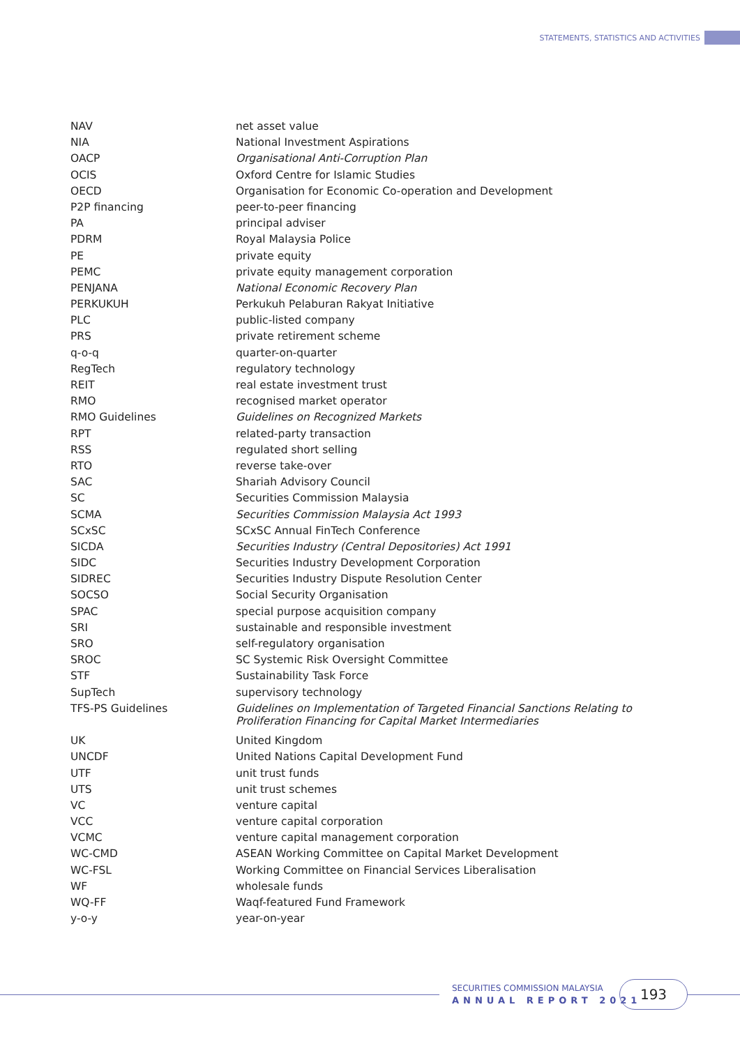STATEMENTS, STATISTICS AND ACTIVITIES
| NAV | net asset value |
| NIA | National Investment Aspirations |
| OACP | Organisational Anti-Corruption Plan |
| OCIS | Oxford Centre for Islamic Studies |
| OECD | Organisation for Economic Co-operation and Development |
| P2P financing | peer-to-peer financing |
| PA | principal adviser |
| PDRM | Royal Malaysia Police |
| PE | private equity |
| PEMC | private equity management corporation |
| PENJANA | National Economic Recovery Plan |
| PERKUKUH | Perkukuh Pelaburan Rakyat Initiative |
| PLC | public-listed company |
| PRS | private retirement scheme |
| q-o-q | quarter-on-quarter |
| RegTech | regulatory technology |
| REIT | real estate investment trust |
| RMO | recognised market operator |
| RMO Guidelines | Guidelines on Recognized Markets |
| RPT | related-party transaction |
| RSS | regulated short selling |
| RTO | reverse take-over |
| SAC | Shariah Advisory Council |
| SC | Securities Commission Malaysia |
| SCMA | Securities Commission Malaysia Act 1993 |
| SCxSC | SCxSC Annual FinTech Conference |
| SICDA | Securities Industry (Central Depositories) Act 1991 |
| SIDC | Securities Industry Development Corporation |
| SIDREC | Securities Industry Dispute Resolution Center |
| SOCSO | Social Security Organisation |
| SPAC | special purpose acquisition company |
| SRI | sustainable and responsible investment |
| SRO | self-regulatory organisation |
| SROC | SC Systemic Risk Oversight Committee |
| STF | Sustainability Task Force |
| SupTech | supervisory technology |
| TFS-PS Guidelines | Guidelines on Implementation of Targeted Financial Sanctions Relating to Proliferation Financing for Capital Market Intermediaries |
| UK | United Kingdom |
| UNCDF | United Nations Capital Development Fund |
| UTF | unit trust funds |
| UTS | unit trust schemes |
| VC | venture capital |
| VCC | venture capital corporation |
| VCMC | venture capital management corporation |
| WC-CMD | ASEAN Working Committee on Capital Market Development |
| WC-FSL | Working Committee on Financial Services Liberalisation |
| WF | wholesale funds |
| WQ-FF | Waqf-featured Fund Framework |
| y-o-y | year-on-year |
SECURITIES COMMISSION MALAYSIA
ANNUAL REPORT 2021
193